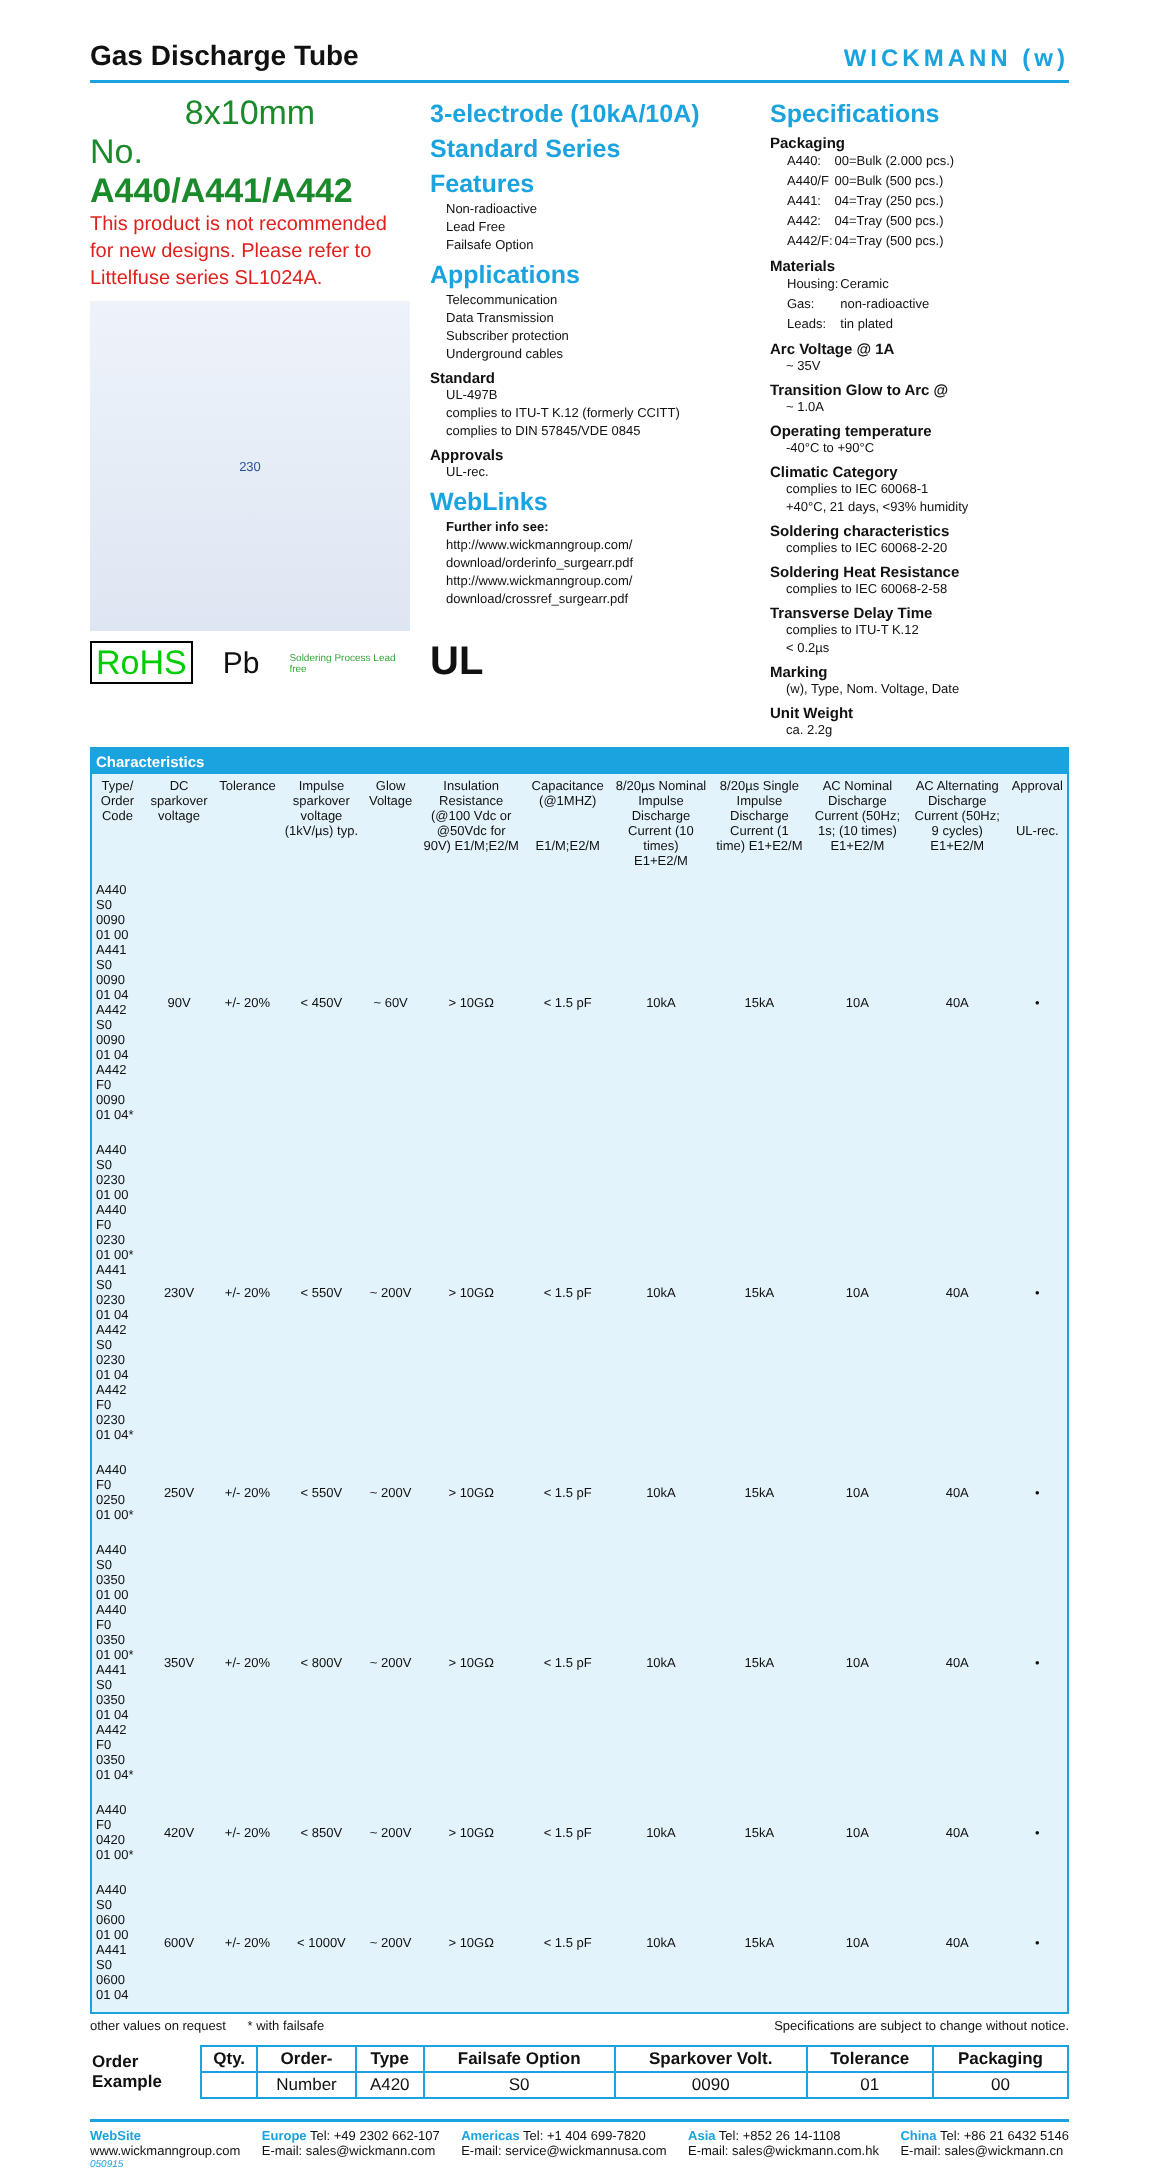Gas Discharge Tube
WICKMANN (w)
8x10mm
No. A440/A441/A442
This product is not recommended for new designs. Please refer to Littelfuse series SL1024A.
230
RoHS Pb Soldering Process Lead free
3-electrode (10kA/10A)
Standard Series
Features
Non-radioactive
Lead Free
Failsafe Option
Applications
Telecommunication
Data Transmission
Subscriber protection
Underground cables
Standard
UL-497B
complies to ITU-T K.12 (formerly CCITT)
complies to DIN 57845/VDE 0845
Approvals
UL-rec.
WebLinks
Further info see:
http://www.wickmanngroup.com/ download/orderinfo_surgearr.pdf
http://www.wickmanngroup.com/ download/crossref_surgearr.pdf
UL
Specifications
Packaging
| A440: | 00=Bulk (2.000 pcs.) |
| A440/F | 00=Bulk (500 pcs.) |
| A441: | 04=Tray (250 pcs.) |
| A442: | 04=Tray (500 pcs.) |
| A442/F: | 04=Tray (500 pcs.) |
Materials
| Housing: | Ceramic |
| Gas: | non-radioactive |
| Leads: | tin plated |
Arc Voltage @ 1A
~ 35V
Transition Glow to Arc @
~ 1.0A
Operating temperature
-40°C to +90°C
Climatic Category
complies to IEC 60068-1
+40°C, 21 days, <93% humidity
Soldering characteristics
complies to IEC 60068-2-20
Soldering Heat Resistance
complies to IEC 60068-2-58
Transverse Delay Time
complies to ITU-T K.12
< 0.2µs
Marking
(w), Type, Nom. Voltage, Date
Unit Weight
ca. 2.2g
| Characteristics | | | | | | | | | | | |
| --- | --- | --- | --- | --- | --- | --- | --- | --- | --- | --- | --- |
| Type/ Order Code | DC sparkover voltage | Tolerance | Impulse sparkover voltage (1kV/µs) typ. | Glow Voltage | Insulation Resistance (@100 Vdc or @50Vdc for 90V) E1/M;E2/M | Capacitance (@1MHZ) E1/M;E2/M | 8/20µs Nominal Impulse Discharge Current (10 times) E1+E2/M | 8/20µs Single Impulse Discharge Current (1 time) E1+E2/M | AC Nominal Discharge Current (50Hz; 1s; (10 times) E1+E2/M | AC Alternating Discharge Current (50Hz; 9 cycles) E1+E2/M | Approval UL-rec. |
| A440 S0 0090 01 00 A441 S0 0090 01 04 A442 S0 0090 01 04 A442 F0 0090 01 04* | 90V | +/- 20% | < 450V | ~ 60V | > 10GΩ | < 1.5 pF | 10kA | 15kA | 10A | 40A | • |
| A440 S0 0230 01 00 A440 F0 0230 01 00* A441 S0 0230 01 04 A442 S0 0230 01 04 A442 F0 0230 01 04* | 230V | +/- 20% | < 550V | ~ 200V | > 10GΩ | < 1.5 pF | 10kA | 15kA | 10A | 40A | • |
| A440 F0 0250 01 00* | 250V | +/- 20% | < 550V | ~ 200V | > 10GΩ | < 1.5 pF | 10kA | 15kA | 10A | 40A | • |
| A440 S0 0350 01 00 A440 F0 0350 01 00* A441 S0 0350 01 04 A442 F0 0350 01 04* | 350V | +/- 20% | < 800V | ~ 200V | > 10GΩ | < 1.5 pF | 10kA | 15kA | 10A | 40A | • |
| A440 F0 0420 01 00* | 420V | +/- 20% | < 850V | ~ 200V | > 10GΩ | < 1.5 pF | 10kA | 15kA | 10A | 40A | • |
| A440 S0 0600 01 00 A441 S0 0600 01 04 | 600V | +/- 20% | < 1000V | ~ 200V | > 10GΩ | < 1.5 pF | 10kA | 15kA | 10A | 40A | • |
other values on request * with failsafe Specifications are subject to change without notice.
| Order Example | Qty. | Order- | Type | Failsafe Option | Sparkover Volt. | Tolerance | Packaging |
| --- | --- | --- | --- | --- | --- | --- | --- |
| | | Number | A420 | S0 | 0090 | 01 | 00 |
WebSite
www.wickmanngroup.com
Europe Tel: +49 2302 662-107
E-mail: sales@wickmann.com
Americas Tel: +1 404 699-7820
E-mail: service@wickmannusa.com
Asia Tel: +852 26 14-1108
E-mail: sales@wickmann.com.hk
China Tel: +86 21 6432 5146
E-mail: sales@wickmann.cn
050915